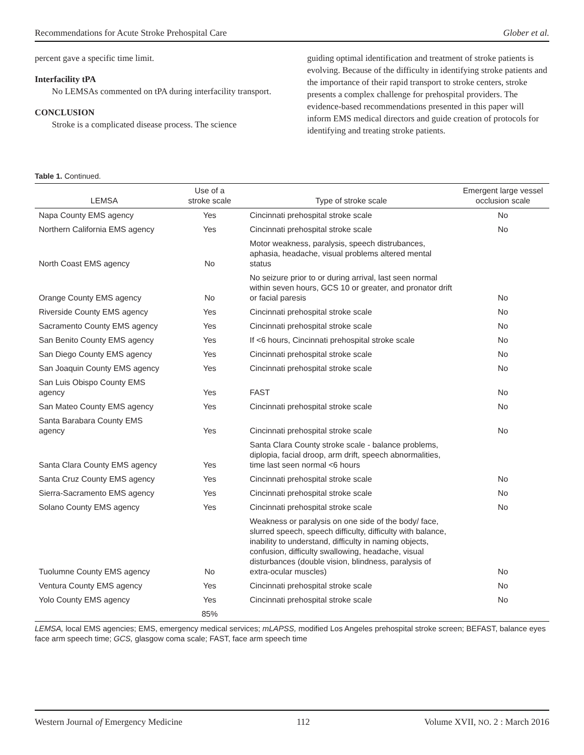Recommendations for Acute Stroke Prehospital Care Glober et al.
percent gave a specific time limit.
Interfacility tPA
No LEMSAs commented on tPA during interfacility transport.
CONCLUSION
Stroke is a complicated disease process. The science
guiding optimal identification and treatment of stroke patients is evolving. Because of the difficulty in identifying stroke patients and the importance of their rapid transport to stroke centers, stroke presents a complex challenge for prehospital providers. The evidence-based recommendations presented in this paper will inform EMS medical directors and guide creation of protocols for identifying and treating stroke patients.
Table 1. Continued.
| LEMSA | Use of a stroke scale | Type of stroke scale | Emergent large vessel occlusion scale |
| --- | --- | --- | --- |
| Napa County EMS agency | Yes | Cincinnati prehospital stroke scale | No |
| Northern California EMS agency | Yes | Cincinnati prehospital stroke scale | No |
| North Coast EMS agency | No | Motor weakness, paralysis, speech distrubances, aphasia, headache, visual problems altered mental status | |
| Orange County EMS agency | No | No seizure prior to or during arrival, last seen normal within seven hours, GCS 10 or greater, and pronator drift or facial paresis | No |
| Riverside County EMS agency | Yes | Cincinnati prehospital stroke scale | No |
| Sacramento County EMS agency | Yes | Cincinnati prehospital stroke scale | No |
| San Benito County EMS agency | Yes | If <6 hours, Cincinnati prehospital stroke scale | No |
| San Diego County EMS agency | Yes | Cincinnati prehospital stroke scale | No |
| San Joaquin County EMS agency | Yes | Cincinnati prehospital stroke scale | No |
| San Luis Obispo County EMS agency | Yes | FAST | No |
| San Mateo County EMS agency | Yes | Cincinnati prehospital stroke scale | No |
| Santa Barabara County EMS agency | Yes | Cincinnati prehospital stroke scale | No |
| Santa Clara County EMS agency | Yes | Santa Clara County stroke scale - balance problems, diplopia, facial droop, arm drift, speech abnormalities, time last seen normal <6 hours | |
| Santa Cruz County EMS agency | Yes | Cincinnati prehospital stroke scale | No |
| Sierra-Sacramento EMS agency | Yes | Cincinnati prehospital stroke scale | No |
| Solano County EMS agency | Yes | Cincinnati prehospital stroke scale | No |
| Tuolumne County EMS agency | No | Weakness or paralysis on one side of the body/ face, slurred speech, speech difficulty, difficulty with balance, inability to understand, difficulty in naming objects, confusion, difficulty swallowing, headache, visual disturbances (double vision, blindness, paralysis of extra-ocular muscles) | No |
| Ventura County EMS agency | Yes | Cincinnati prehospital stroke scale | No |
| Yolo County EMS agency | Yes | Cincinnati prehospital stroke scale | No |
| | 85% | | |
LEMSA, local EMS agencies; EMS, emergency medical services; mLAPSS, modified Los Angeles prehospital stroke screen; BEFAST, balance eyes face arm speech time; GCS, glasgow coma scale; FAST, face arm speech time
Western Journal of Emergency Medicine 112 Volume XVII, NO. 2 : March 2016